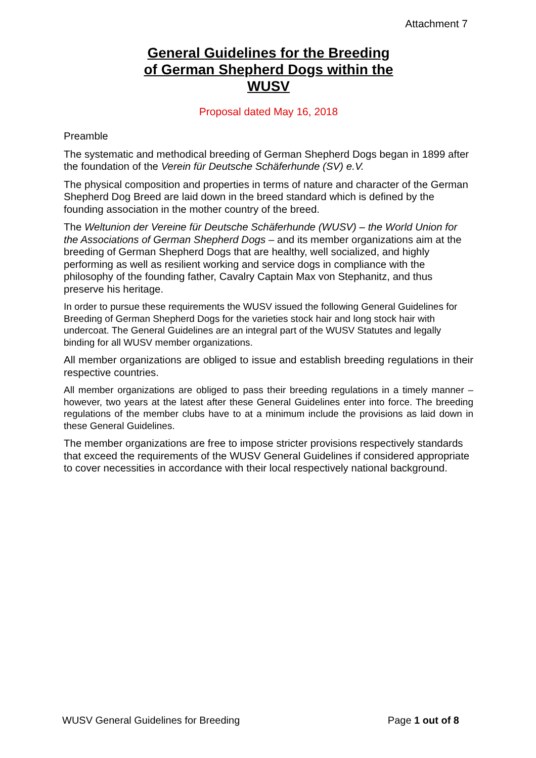Attachment 7
General Guidelines for the Breeding
of German Shepherd Dogs within the
WUSV
Proposal dated May 16, 2018
Preamble
The systematic and methodical breeding of German Shepherd Dogs began in 1899 after the foundation of the Verein für Deutsche Schäferhunde (SV) e.V.
The physical composition and properties in terms of nature and character of the German Shepherd Dog Breed are laid down in the breed standard which is defined by the founding association in the mother country of the breed.
The Weltunion der Vereine für Deutsche Schäferhunde (WUSV) – the World Union for the Associations of German Shepherd Dogs – and its member organizations aim at the breeding of German Shepherd Dogs that are healthy, well socialized, and highly performing as well as resilient working and service dogs in compliance with the philosophy of the founding father, Cavalry Captain Max von Stephanitz, and thus preserve his heritage.
In order to pursue these requirements the WUSV issued the following General Guidelines for Breeding of German Shepherd Dogs for the varieties stock hair and long stock hair with undercoat. The General Guidelines are an integral part of the WUSV Statutes and legally binding for all WUSV member organizations.
All member organizations are obliged to issue and establish breeding regulations in their respective countries.
All member organizations are obliged to pass their breeding regulations in a timely manner – however, two years at the latest after these General Guidelines enter into force. The breeding regulations of the member clubs have to at a minimum include the provisions as laid down in these General Guidelines.
The member organizations are free to impose stricter provisions respectively standards that exceed the requirements of the WUSV General Guidelines if considered appropriate to cover necessities in accordance with their local respectively national background.
WUSV General Guidelines for Breeding Page 1 out of 8